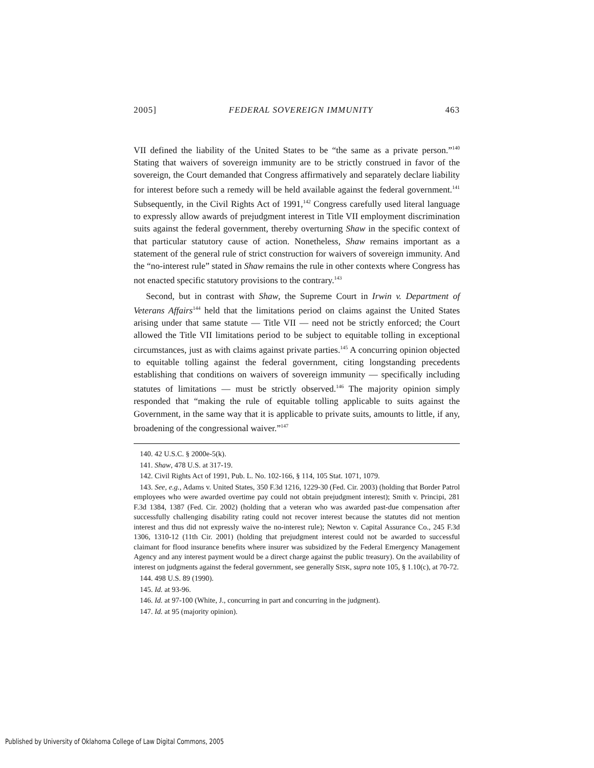2005] FEDERAL SOVEREIGN IMMUNITY 463
VII defined the liability of the United States to be “the same as a private person.”<sup>140</sup> Stating that waivers of sovereign immunity are to be strictly construed in favor of the sovereign, the Court demanded that Congress affirmatively and separately declare liability for interest before such a remedy will be held available against the federal government.<sup>141</sup> Subsequently, in the Civil Rights Act of 1991,<sup>142</sup> Congress carefully used literal language to expressly allow awards of prejudgment interest in Title VII employment discrimination suits against the federal government, thereby overturning Shaw in the specific context of that particular statutory cause of action. Nonetheless, Shaw remains important as a statement of the general rule of strict construction for waivers of sovereign immunity. And the “no-interest rule” stated in Shaw remains the rule in other contexts where Congress has not enacted specific statutory provisions to the contrary.<sup>143</sup>
Second, but in contrast with Shaw, the Supreme Court in Irwin v. Department of Veterans Affairs<sup>144</sup> held that the limitations period on claims against the United States arising under that same statute — Title VII — need not be strictly enforced; the Court allowed the Title VII limitations period to be subject to equitable tolling in exceptional circumstances, just as with claims against private parties.<sup>145</sup> A concurring opinion objected to equitable tolling against the federal government, citing longstanding precedents establishing that conditions on waivers of sovereign immunity — specifically including statutes of limitations — must be strictly observed.<sup>146</sup> The majority opinion simply responded that “making the rule of equitable tolling applicable to suits against the Government, in the same way that it is applicable to private suits, amounts to little, if any, broadening of the congressional waiver.”<sup>147</sup>
140. 42 U.S.C. § 2000e-5(k).
141. Shaw, 478 U.S. at 317-19.
142. Civil Rights Act of 1991, Pub. L. No. 102-166, § 114, 105 Stat. 1071, 1079.
143. See, e.g., Adams v. United States, 350 F.3d 1216, 1229-30 (Fed. Cir. 2003) (holding that Border Patrol employees who were awarded overtime pay could not obtain prejudgment interest); Smith v. Principi, 281 F.3d 1384, 1387 (Fed. Cir. 2002) (holding that a veteran who was awarded past-due compensation after successfully challenging disability rating could not recover interest because the statutes did not mention interest and thus did not expressly waive the no-interest rule); Newton v. Capital Assurance Co., 245 F.3d 1306, 1310-12 (11th Cir. 2001) (holding that prejudgment interest could not be awarded to successful claimant for flood insurance benefits where insurer was subsidized by the Federal Emergency Management Agency and any interest payment would be a direct charge against the public treasury). On the availability of interest on judgments against the federal government, see generally SISK, supra note 105, § 1.10(c), at 70-72.
144. 498 U.S. 89 (1990).
145. Id. at 93-96.
146. Id. at 97-100 (White, J., concurring in part and concurring in the judgment).
147. Id. at 95 (majority opinion).
Published by University of Oklahoma College of Law Digital Commons, 2005